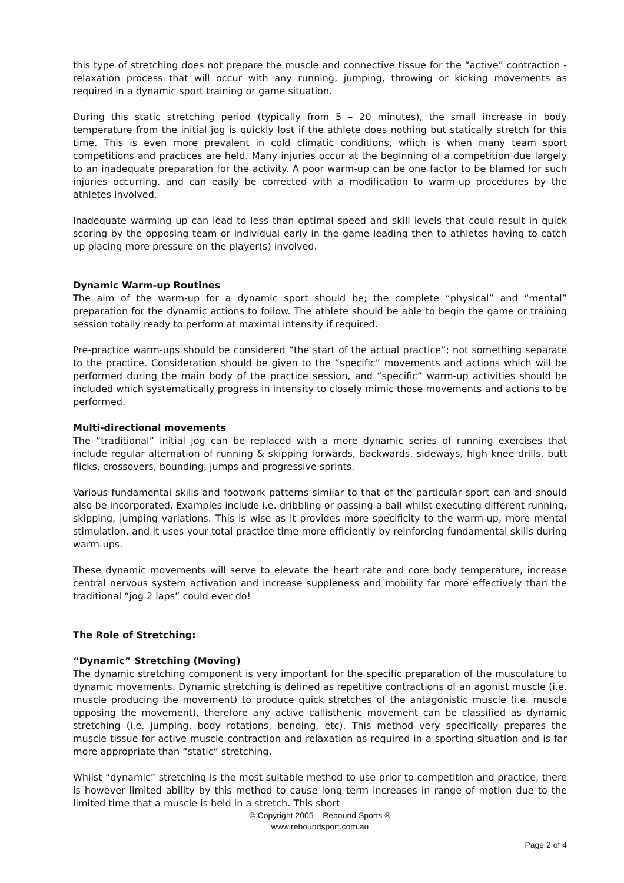this type of stretching does not prepare the muscle and connective tissue for the “active” contraction - relaxation process that will occur with any running, jumping, throwing or kicking movements as required in a dynamic sport training or game situation.
During this static stretching period (typically from 5 – 20 minutes), the small increase in body temperature from the initial jog is quickly lost if the athlete does nothing but statically stretch for this time. This is even more prevalent in cold climatic conditions, which is when many team sport competitions and practices are held. Many injuries occur at the beginning of a competition due largely to an inadequate preparation for the activity. A poor warm-up can be one factor to be blamed for such injuries occurring, and can easily be corrected with a modification to warm-up procedures by the athletes involved.
Inadequate warming up can lead to less than optimal speed and skill levels that could result in quick scoring by the opposing team or individual early in the game leading then to athletes having to catch up placing more pressure on the player(s) involved.
Dynamic Warm-up Routines
The aim of the warm-up for a dynamic sport should be; the complete “physical” and “mental” preparation for the dynamic actions to follow. The athlete should be able to begin the game or training session totally ready to perform at maximal intensity if required.
Pre-practice warm-ups should be considered “the start of the actual practice”; not something separate to the practice. Consideration should be given to the “specific” movements and actions which will be performed during the main body of the practice session, and “specific” warm-up activities should be included which systematically progress in intensity to closely mimic those movements and actions to be performed.
Multi-directional movements
The “traditional” initial jog can be replaced with a more dynamic series of running exercises that include regular alternation of running & skipping forwards, backwards, sideways, high knee drills, butt flicks, crossovers, bounding, jumps and progressive sprints.
Various fundamental skills and footwork patterns similar to that of the particular sport can and should also be incorporated. Examples include i.e. dribbling or passing a ball whilst executing different running, skipping, jumping variations. This is wise as it provides more specificity to the warm-up, more mental stimulation, and it uses your total practice time more efficiently by reinforcing fundamental skills during warm-ups.
These dynamic movements will serve to elevate the heart rate and core body temperature, increase central nervous system activation and increase suppleness and mobility far more effectively than the traditional “jog 2 laps” could ever do!
The Role of Stretching:
“Dynamic” Stretching (Moving)
The dynamic stretching component is very important for the specific preparation of the musculature to dynamic movements. Dynamic stretching is defined as repetitive contractions of an agonist muscle (i.e. muscle producing the movement) to produce quick stretches of the antagonistic muscle (i.e. muscle opposing the movement), therefore any active callisthenic movement can be classified as dynamic stretching (i.e. jumping, body rotations, bending, etc). This method very specifically prepares the muscle tissue for active muscle contraction and relaxation as required in a sporting situation and is far more appropriate than “static” stretching.
Whilst “dynamic” stretching is the most suitable method to use prior to competition and practice, there is however limited ability by this method to cause long term increases in range of motion due to the limited time that a muscle is held in a stretch. This short
© Copyright 2005 – Rebound Sports ®
www.reboundsport.com.au
Page 2 of 4